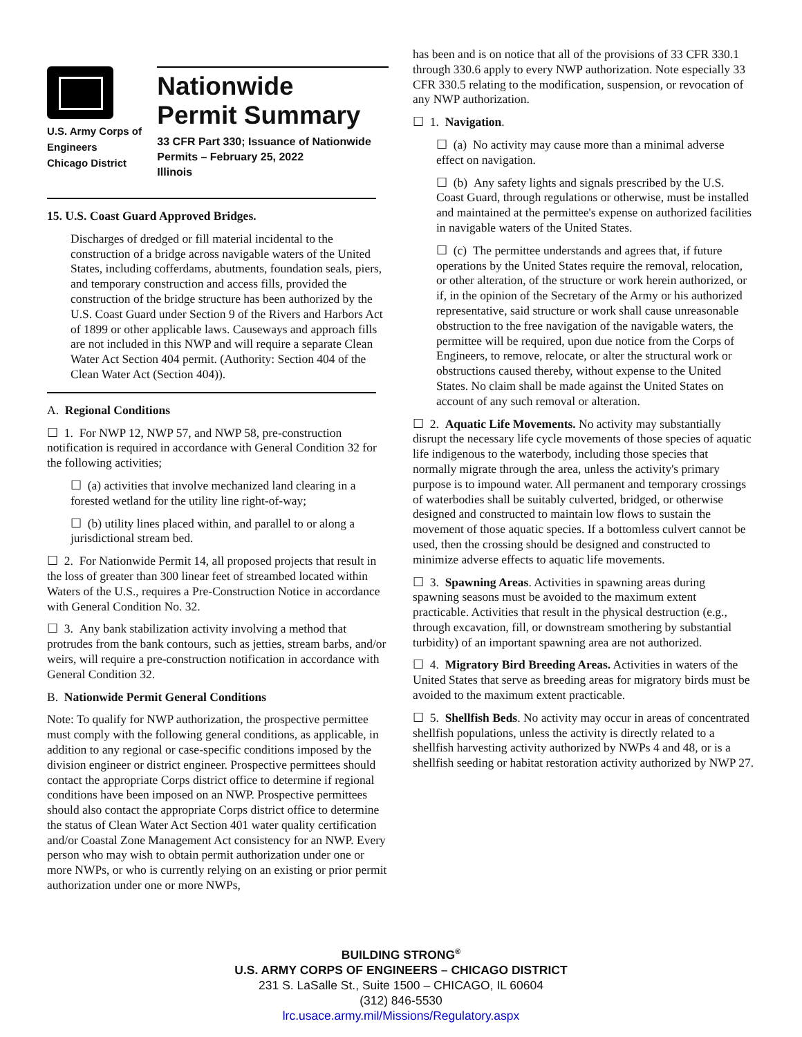U.S. Army Corps of
Engineers
Chicago District
Nationwide
Permit Summary
33 CFR Part 330; Issuance of Nationwide Permits – February 25, 2022
Illinois
15. U.S. Coast Guard Approved Bridges.
Discharges of dredged or fill material incidental to the construction of a bridge across navigable waters of the United States, including cofferdams, abutments, foundation seals, piers, and temporary construction and access fills, provided the construction of the bridge structure has been authorized by the U.S. Coast Guard under Section 9 of the Rivers and Harbors Act of 1899 or other applicable laws. Causeways and approach fills are not included in this NWP and will require a separate Clean Water Act Section 404 permit. (Authority: Section 404 of the Clean Water Act (Section 404)).
A. Regional Conditions
☐ 1. For NWP 12, NWP 57, and NWP 58, pre-construction notification is required in accordance with General Condition 32 for the following activities;
☐ (a) activities that involve mechanized land clearing in a forested wetland for the utility line right-of-way;
☐ (b) utility lines placed within, and parallel to or along a jurisdictional stream bed.
☐ 2. For Nationwide Permit 14, all proposed projects that result in the loss of greater than 300 linear feet of streambed located within Waters of the U.S., requires a Pre-Construction Notice in accordance with General Condition No. 32.
☐ 3. Any bank stabilization activity involving a method that protrudes from the bank contours, such as jetties, stream barbs, and/or weirs, will require a pre-construction notification in accordance with General Condition 32.
B. Nationwide Permit General Conditions
Note: To qualify for NWP authorization, the prospective permittee must comply with the following general conditions, as applicable, in addition to any regional or case-specific conditions imposed by the division engineer or district engineer. Prospective permittees should contact the appropriate Corps district office to determine if regional conditions have been imposed on an NWP. Prospective permittees should also contact the appropriate Corps district office to determine the status of Clean Water Act Section 401 water quality certification and/or Coastal Zone Management Act consistency for an NWP. Every person who may wish to obtain permit authorization under one or more NWPs, or who is currently relying on an existing or prior permit authorization under one or more NWPs,
has been and is on notice that all of the provisions of 33 CFR 330.1 through 330.6 apply to every NWP authorization. Note especially 33 CFR 330.5 relating to the modification, suspension, or revocation of any NWP authorization.
☐ 1. Navigation.
☐ (a) No activity may cause more than a minimal adverse effect on navigation.
☐ (b) Any safety lights and signals prescribed by the U.S. Coast Guard, through regulations or otherwise, must be installed and maintained at the permittee's expense on authorized facilities in navigable waters of the United States.
☐ (c) The permittee understands and agrees that, if future operations by the United States require the removal, relocation, or other alteration, of the structure or work herein authorized, or if, in the opinion of the Secretary of the Army or his authorized representative, said structure or work shall cause unreasonable obstruction to the free navigation of the navigable waters, the permittee will be required, upon due notice from the Corps of Engineers, to remove, relocate, or alter the structural work or obstructions caused thereby, without expense to the United States. No claim shall be made against the United States on account of any such removal or alteration.
☐ 2. Aquatic Life Movements. No activity may substantially disrupt the necessary life cycle movements of those species of aquatic life indigenous to the waterbody, including those species that normally migrate through the area, unless the activity's primary purpose is to impound water. All permanent and temporary crossings of waterbodies shall be suitably culverted, bridged, or otherwise designed and constructed to maintain low flows to sustain the movement of those aquatic species. If a bottomless culvert cannot be used, then the crossing should be designed and constructed to minimize adverse effects to aquatic life movements.
☐ 3. Spawning Areas. Activities in spawning areas during spawning seasons must be avoided to the maximum extent practicable. Activities that result in the physical destruction (e.g., through excavation, fill, or downstream smothering by substantial turbidity) of an important spawning area are not authorized.
☐ 4. Migratory Bird Breeding Areas. Activities in waters of the United States that serve as breeding areas for migratory birds must be avoided to the maximum extent practicable.
☐ 5. Shellfish Beds. No activity may occur in areas of concentrated shellfish populations, unless the activity is directly related to a shellfish harvesting activity authorized by NWPs 4 and 48, or is a shellfish seeding or habitat restoration activity authorized by NWP 27.
BUILDING STRONG<sup>®</sup>
U.S. ARMY CORPS OF ENGINEERS – CHICAGO DISTRICT
231 S. LaSalle St., Suite 1500 – CHICAGO, IL 60604
(312) 846-5530
lrc.usace.army.mil/Missions/Regulatory.aspx